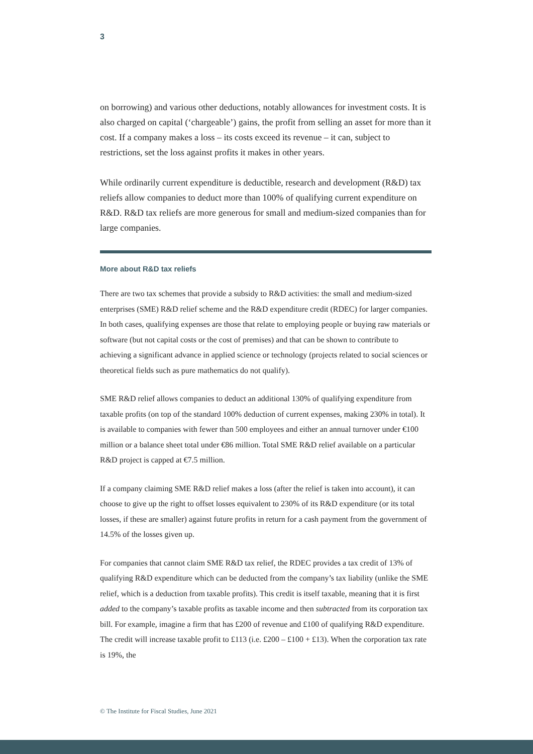3
on borrowing) and various other deductions, notably allowances for investment costs. It is also charged on capital (‘chargeable’) gains, the profit from selling an asset for more than it cost. If a company makes a loss – its costs exceed its revenue – it can, subject to restrictions, set the loss against profits it makes in other years.
While ordinarily current expenditure is deductible, research and development (R&D) tax reliefs allow companies to deduct more than 100% of qualifying current expenditure on R&D. R&D tax reliefs are more generous for small and medium-sized companies than for large companies.
More about R&D tax reliefs
There are two tax schemes that provide a subsidy to R&D activities: the small and medium-sized enterprises (SME) R&D relief scheme and the R&D expenditure credit (RDEC) for larger companies. In both cases, qualifying expenses are those that relate to employing people or buying raw materials or software (but not capital costs or the cost of premises) and that can be shown to contribute to achieving a significant advance in applied science or technology (projects related to social sciences or theoretical fields such as pure mathematics do not qualify).
SME R&D relief allows companies to deduct an additional 130% of qualifying expenditure from taxable profits (on top of the standard 100% deduction of current expenses, making 230% in total). It is available to companies with fewer than 500 employees and either an annual turnover under €100 million or a balance sheet total under €86 million. Total SME R&D relief available on a particular R&D project is capped at €7.5 million.
If a company claiming SME R&D relief makes a loss (after the relief is taken into account), it can choose to give up the right to offset losses equivalent to 230% of its R&D expenditure (or its total losses, if these are smaller) against future profits in return for a cash payment from the government of 14.5% of the losses given up.
For companies that cannot claim SME R&D tax relief, the RDEC provides a tax credit of 13% of qualifying R&D expenditure which can be deducted from the company’s tax liability (unlike the SME relief, which is a deduction from taxable profits). This credit is itself taxable, meaning that it is first added to the company’s taxable profits as taxable income and then subtracted from its corporation tax bill. For example, imagine a firm that has £200 of revenue and £100 of qualifying R&D expenditure. The credit will increase taxable profit to £113 (i.e. £200 – £100 + £13). When the corporation tax rate is 19%, the
© The Institute for Fiscal Studies, June 2021